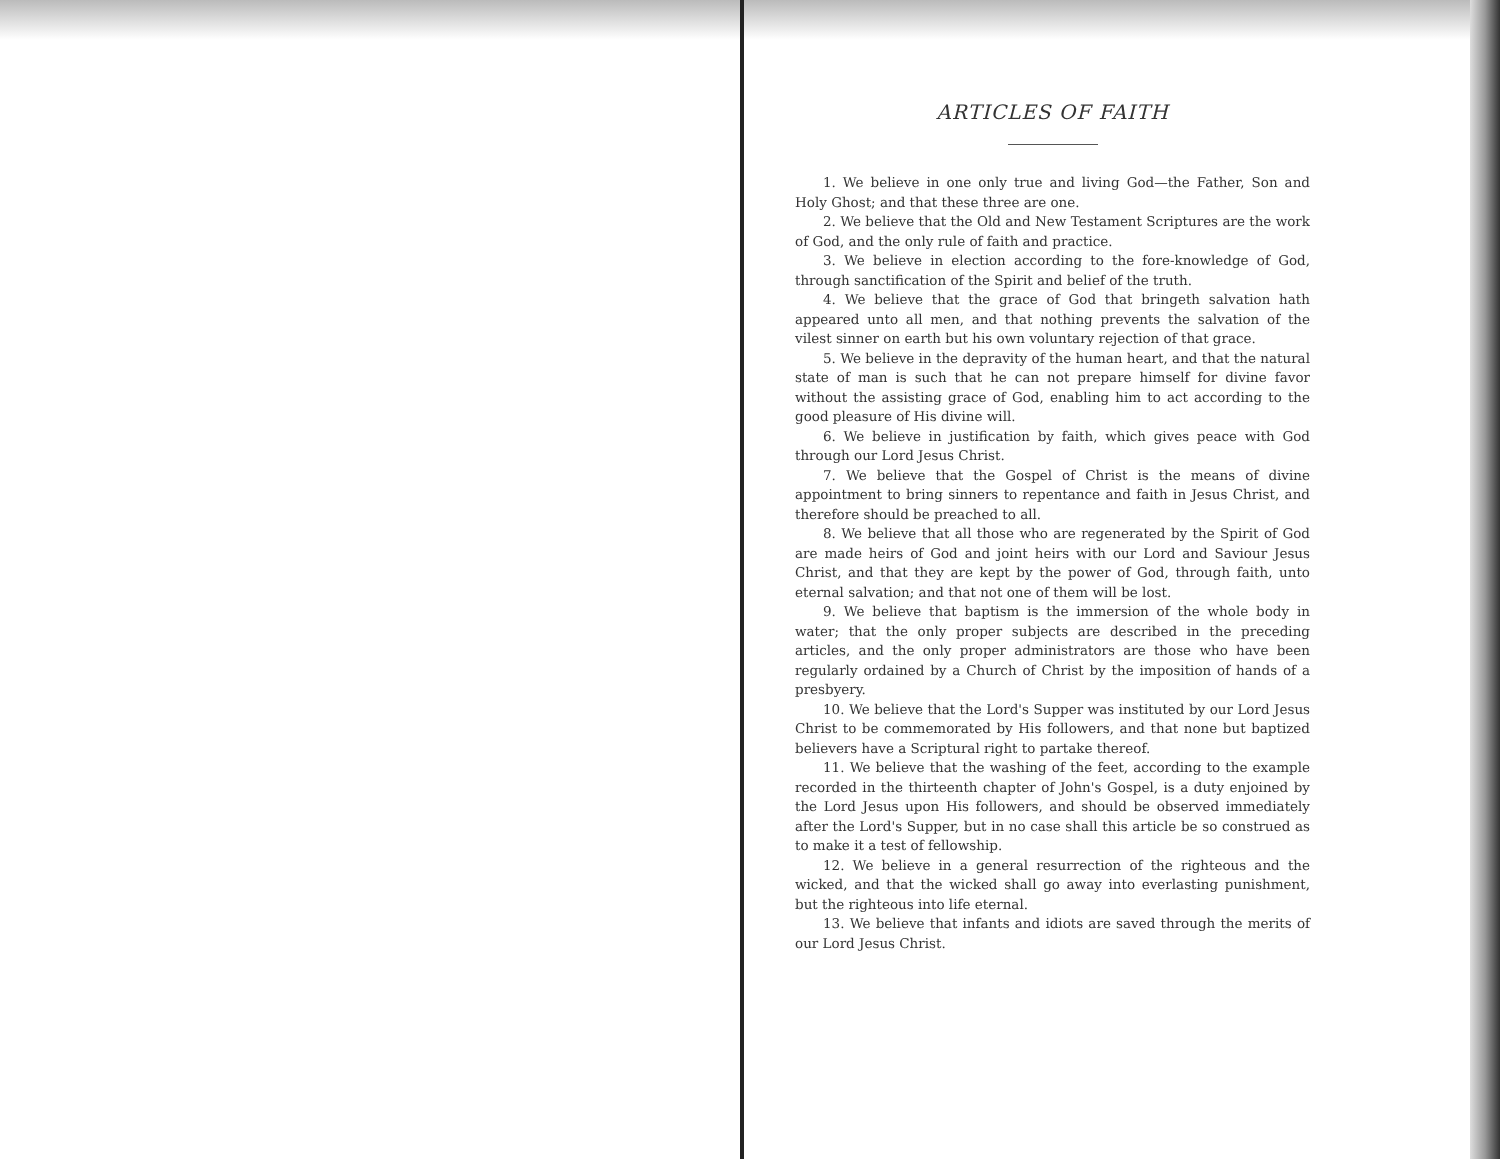ARTICLES OF FAITH
1. We believe in one only true and living God—the Father, Son and Holy Ghost; and that these three are one.
2. We believe that the Old and New Testament Scriptures are the work of God, and the only rule of faith and practice.
3. We believe in election according to the fore-knowledge of God, through sanctification of the Spirit and belief of the truth.
4. We believe that the grace of God that bringeth salvation hath appeared unto all men, and that nothing prevents the salvation of the vilest sinner on earth but his own voluntary rejection of that grace.
5. We believe in the depravity of the human heart, and that the natural state of man is such that he can not prepare himself for divine favor without the assisting grace of God, enabling him to act according to the good pleasure of His divine will.
6. We believe in justification by faith, which gives peace with God through our Lord Jesus Christ.
7. We believe that the Gospel of Christ is the means of divine appointment to bring sinners to repentance and faith in Jesus Christ, and therefore should be preached to all.
8. We believe that all those who are regenerated by the Spirit of God are made heirs of God and joint heirs with our Lord and Saviour Jesus Christ, and that they are kept by the power of God, through faith, unto eternal salvation; and that not one of them will be lost.
9. We believe that baptism is the immersion of the whole body in water; that the only proper subjects are described in the preceding articles, and the only proper administrators are those who have been regularly ordained by a Church of Christ by the imposition of hands of a presbyery.
10. We believe that the Lord's Supper was instituted by our Lord Jesus Christ to be commemorated by His followers, and that none but baptized believers have a Scriptural right to partake thereof.
11. We believe that the washing of the feet, according to the example recorded in the thirteenth chapter of John's Gospel, is a duty enjoined by the Lord Jesus upon His followers, and should be observed immediately after the Lord's Supper, but in no case shall this article be so construed as to make it a test of fellowship.
12. We believe in a general resurrection of the righteous and the wicked, and that the wicked shall go away into everlasting punishment, but the righteous into life eternal.
13. We believe that infants and idiots are saved through the merits of our Lord Jesus Christ.